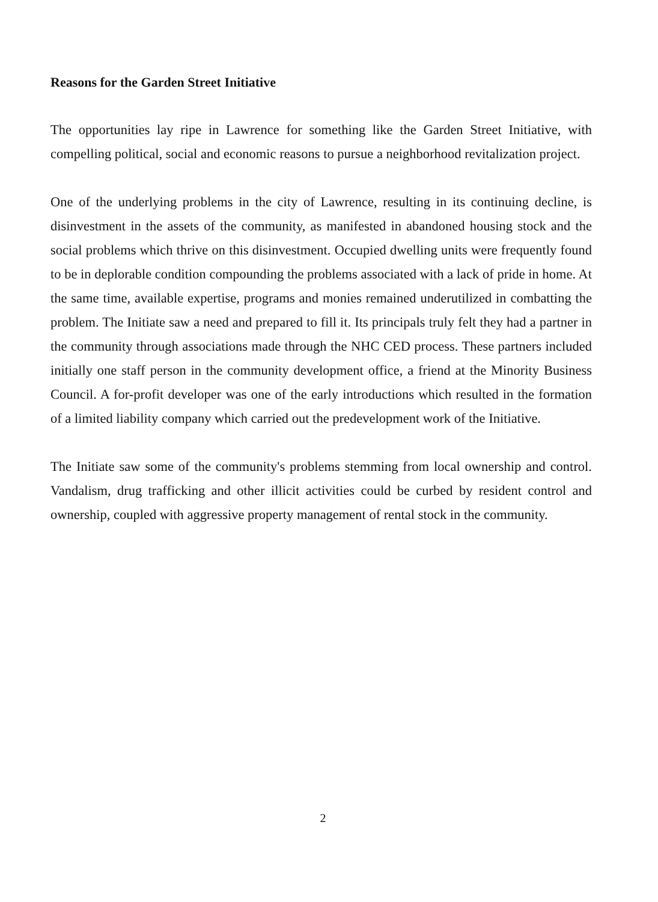Reasons for the Garden Street Initiative
The opportunities lay ripe in Lawrence for something like the Garden Street Initiative, with compelling political, social and economic reasons to pursue a neighborhood revitalization project.
One of the underlying problems in the city of Lawrence, resulting in its continuing decline, is disinvestment in the assets of the community, as manifested in abandoned housing stock and the social problems which thrive on this disinvestment. Occupied dwelling units were frequently found to be in deplorable condition compounding the problems associated with a lack of pride in home. At the same time, available expertise, programs and monies remained underutilized in combatting the problem. The Initiate saw a need and prepared to fill it. Its principals truly felt they had a partner in the community through associations made through the NHC CED process. These partners included initially one staff person in the community development office, a friend at the Minority Business Council. A for-profit developer was one of the early introductions which resulted in the formation of a limited liability company which carried out the predevelopment work of the Initiative.
The Initiate saw some of the community's problems stemming from local ownership and control. Vandalism, drug trafficking and other illicit activities could be curbed by resident control and ownership, coupled with aggressive property management of rental stock in the community.
2